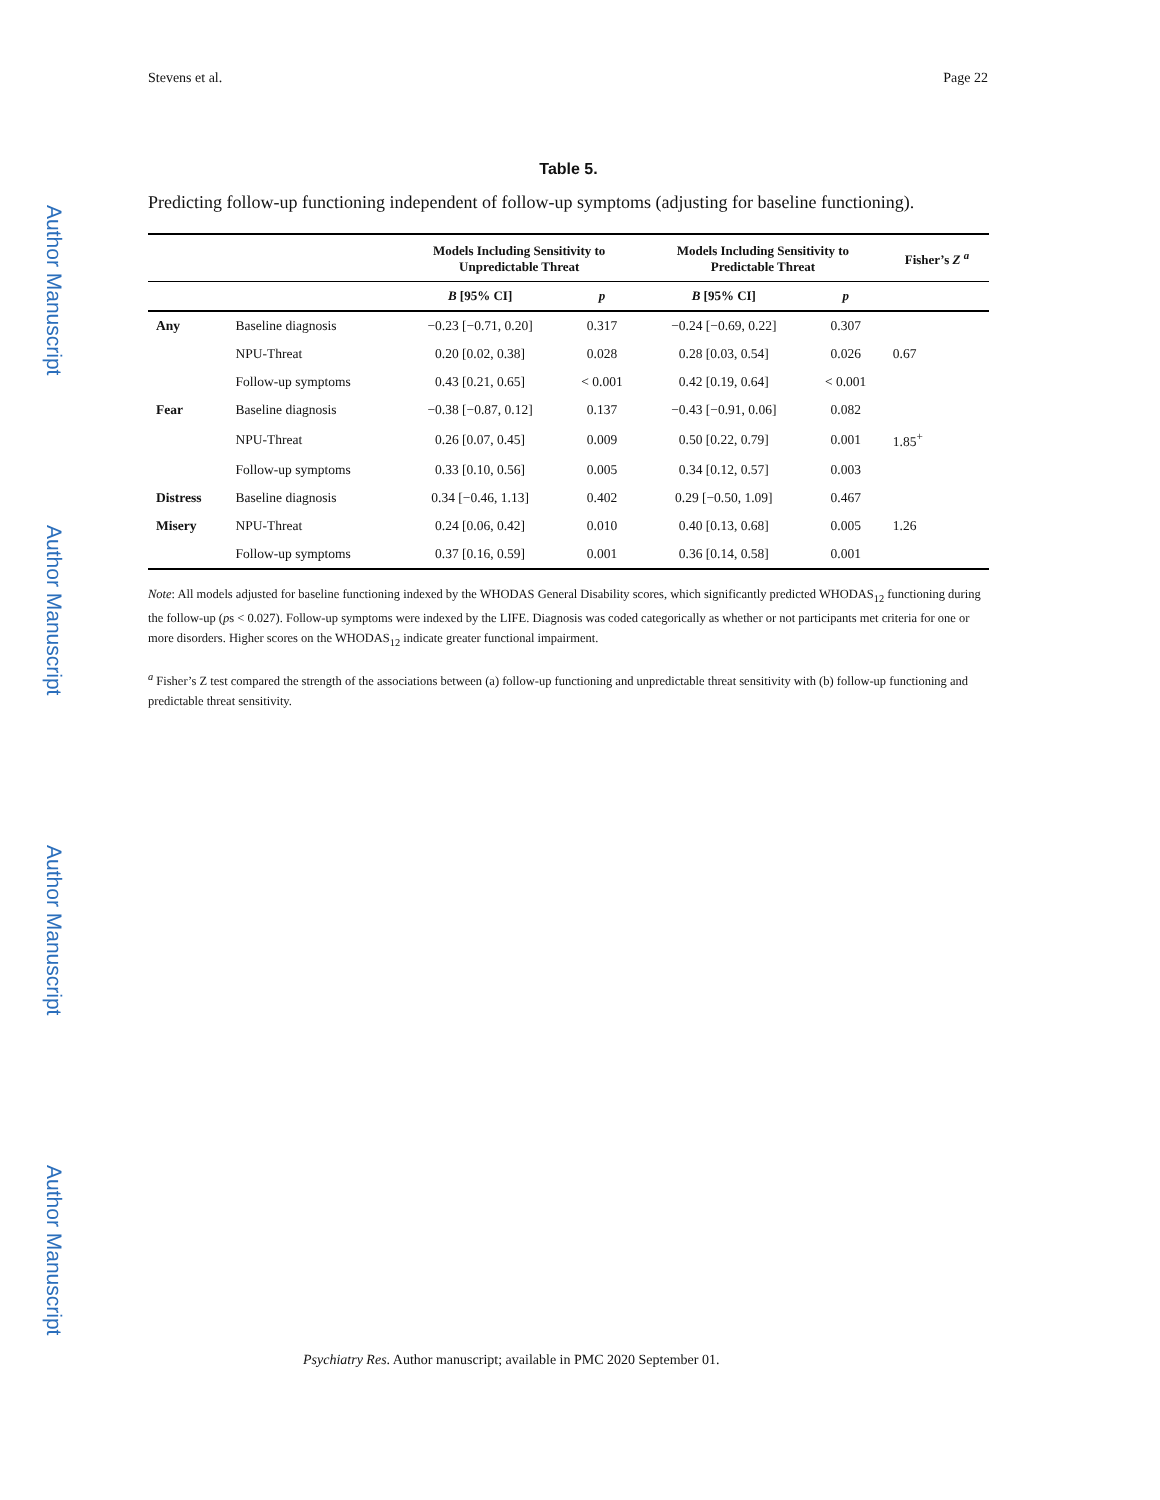Author Manuscript
Author Manuscript
Author Manuscript
Author Manuscript
Stevens et al. Page 22
Table 5.
Predicting follow-up functioning independent of follow-up symptoms (adjusting for baseline functioning).
| | | Models Including Sensitivity to Unpredictable Threat | | Models Including Sensitivity to Predictable Threat | | Fisher’s Z <sup>a</sup> |
| --- | --- | --- | --- | --- | --- | --- |
| | | B [95% CI] | p | B [95% CI] | p | |
| Any | Baseline diagnosis | −0.23 [−0.71, 0.20] | 0.317 | −0.24 [−0.69, 0.22] | 0.307 | |
| | NPU-Threat | 0.20 [0.02, 0.38] | 0.028 | 0.28 [0.03, 0.54] | 0.026 | 0.67 |
| | Follow-up symptoms | 0.43 [0.21, 0.65] | < 0.001 | 0.42 [0.19, 0.64] | < 0.001 | |
| Fear | Baseline diagnosis | −0.38 [−0.87, 0.12] | 0.137 | −0.43 [−0.91, 0.06] | 0.082 | |
| | NPU-Threat | 0.26 [0.07, 0.45] | 0.009 | 0.50 [0.22, 0.79] | 0.001 | 1.85<sup>+</sup> |
| | Follow-up symptoms | 0.33 [0.10, 0.56] | 0.005 | 0.34 [0.12, 0.57] | 0.003 | |
| Distress | Baseline diagnosis | 0.34 [−0.46, 1.13] | 0.402 | 0.29 [−0.50, 1.09] | 0.467 | |
| Misery | NPU-Threat | 0.24 [0.06, 0.42] | 0.010 | 0.40 [0.13, 0.68] | 0.005 | 1.26 |
| | Follow-up symptoms | 0.37 [0.16, 0.59] | 0.001 | 0.36 [0.14, 0.58] | 0.001 | |
Note: All models adjusted for baseline functioning indexed by the WHODAS General Disability scores, which significantly predicted WHODAS<sub>12</sub> functioning during the follow-up (ps < 0.027). Follow-up symptoms were indexed by the LIFE. Diagnosis was coded categorically as whether or not participants met criteria for one or more disorders. Higher scores on the WHODAS<sub>12</sub> indicate greater functional impairment.
<sup>a</sup> Fisher’s Z test compared the strength of the associations between (a) follow-up functioning and unpredictable threat sensitivity with (b) follow-up functioning and predictable threat sensitivity.
Psychiatry Res. Author manuscript; available in PMC 2020 September 01.